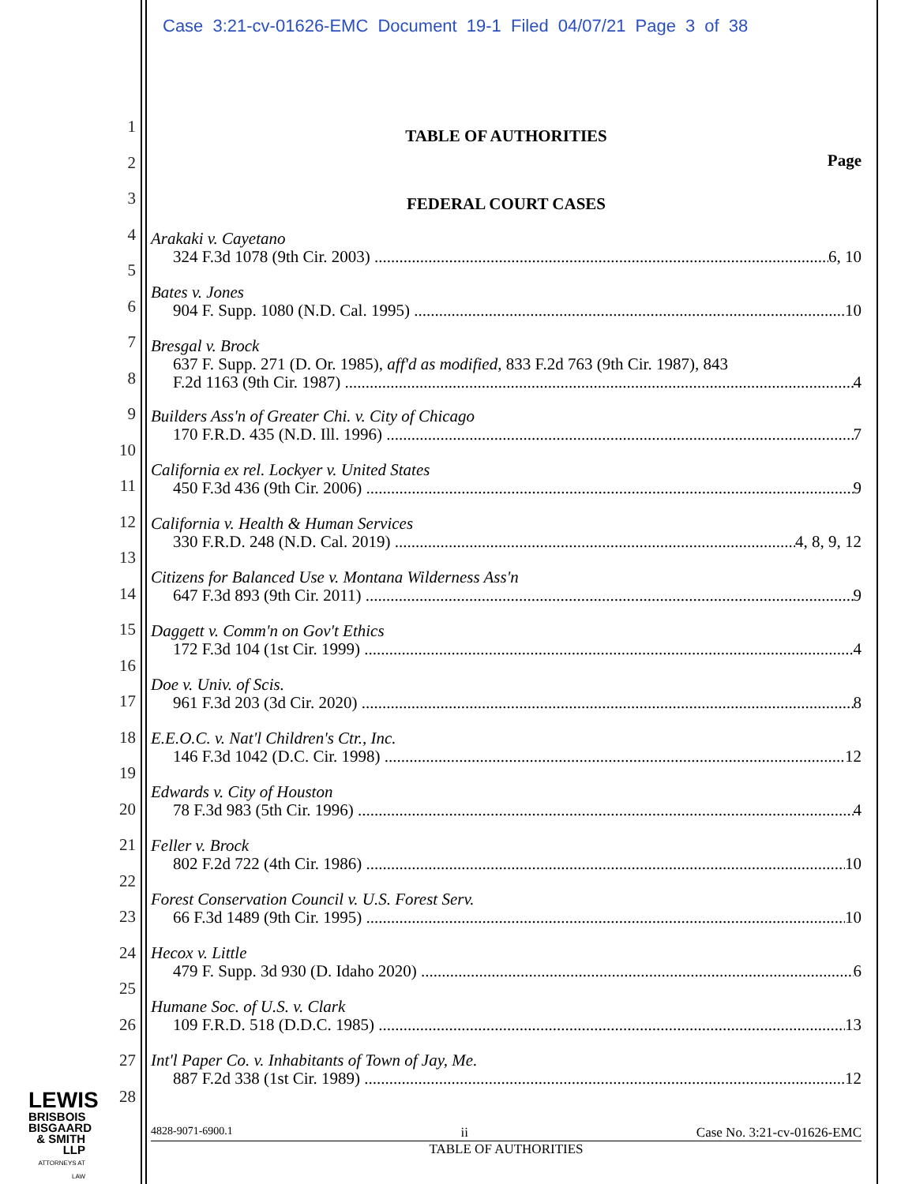Case 3:21-cv-01626-EMC Document 19-1 Filed 04/07/21 Page 3 of 38
1
2
3
4
5
6
7
8
9
10
11
12
13
14
15
16
17
18
19
20
21
22
23
24
25
26
27
28
TABLE OF AUTHORITIES
Page
FEDERAL COURT CASES
Arakaki v. Cayetano
324 F.3d 1078 (9th Cir. 2003) 6, 10
Bates v. Jones
904 F. Supp. 1080 (N.D. Cal. 1995) 10
Bresgal v. Brock
637 F. Supp. 271 (D. Or. 1985), aff'd as modified, 833 F.2d 763 (9th Cir. 1987), 843
F.2d 1163 (9th Cir. 1987) 4
Builders Ass'n of Greater Chi. v. City of Chicago
170 F.R.D. 435 (N.D. Ill. 1996) 7
California ex rel. Lockyer v. United States
450 F.3d 436 (9th Cir. 2006) 9
California v. Health & Human Services
330 F.R.D. 248 (N.D. Cal. 2019) 4, 8, 9, 12
Citizens for Balanced Use v. Montana Wilderness Ass'n
647 F.3d 893 (9th Cir. 2011) 9
Daggett v. Comm'n on Gov't Ethics
172 F.3d 104 (1st Cir. 1999) 4
Doe v. Univ. of Scis.
961 F.3d 203 (3d Cir. 2020) 8
E.E.O.C. v. Nat'l Children's Ctr., Inc.
146 F.3d 1042 (D.C. Cir. 1998) 12
Edwards v. City of Houston
78 F.3d 983 (5th Cir. 1996) 4
Feller v. Brock
802 F.2d 722 (4th Cir. 1986) 10
Forest Conservation Council v. U.S. Forest Serv.
66 F.3d 1489 (9th Cir. 1995) 10
Hecox v. Little
479 F. Supp. 3d 930 (D. Idaho 2020) 6
Humane Soc. of U.S. v. Clark
109 F.R.D. 518 (D.D.C. 1985) 13
Int'l Paper Co. v. Inhabitants of Town of Jay, Me.
887 F.2d 338 (1st Cir. 1989) 12
LEWIS
BRISBOIS
BISGAARD
& SMITH LLP
ATTORNEYS AT LAW
4828-9071-6900.1 ii Case No. 3:21-cv-01626-EMC
TABLE OF AUTHORITIES